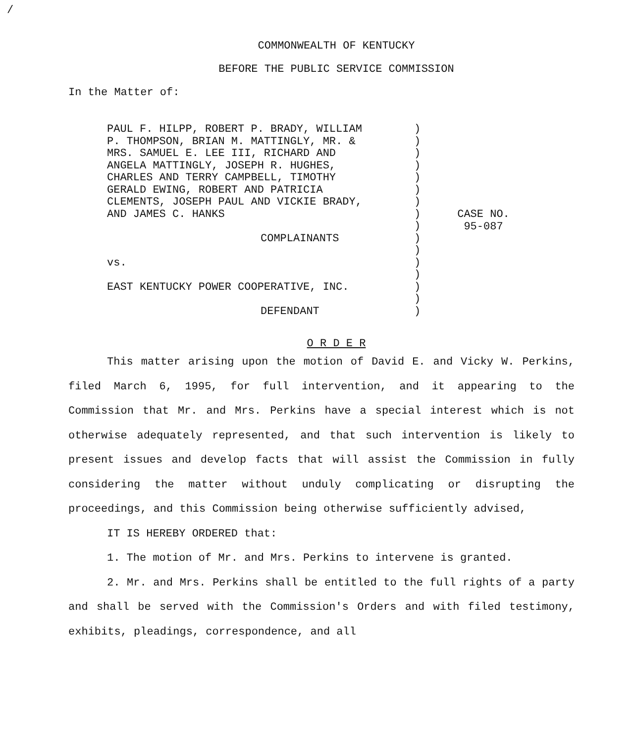/
COMMONWEALTH OF KENTUCKY
BEFORE THE PUBLIC SERVICE COMMISSION
In the Matter of:
PAUL F. HILPP, ROBERT P. BRADY, WILLIAM
P. THOMPSON, BRIAN M. MATTINGLY, MR. &
MRS. SAMUEL E. LEE III, RICHARD AND
ANGELA MATTINGLY, JOSEPH R. HUGHES,
CHARLES AND TERRY CAMPBELL, TIMOTHY
GERALD EWING, ROBERT AND PATRICIA
CLEMENTS, JOSEPH PAUL AND VICKIE BRADY,
AND JAMES C. HANKS
COMPLAINANTS
vs.
EAST KENTUCKY POWER COOPERATIVE, INC.
DEFENDANT
)
)
)
)
)
)
)
)
)
)
)
)
)
)
)
)
CASE NO.
95-087
O R D E R
This matter arising upon the motion of David E. and Vicky W. Perkins, filed March 6, 1995, for full intervention, and it appearing to the Commission that Mr. and Mrs. Perkins have a special interest which is not otherwise adequately represented, and that such intervention is likely to present issues and develop facts that will assist the Commission in fully considering the matter without unduly complicating or disrupting the proceedings, and this Commission being otherwise sufficiently advised,
IT IS HEREBY ORDERED that:
1. The motion of Mr. and Mrs. Perkins to intervene is granted.
2. Mr. and Mrs. Perkins shall be entitled to the full rights of a party and shall be served with the Commission's Orders and with filed testimony, exhibits, pleadings, correspondence, and all